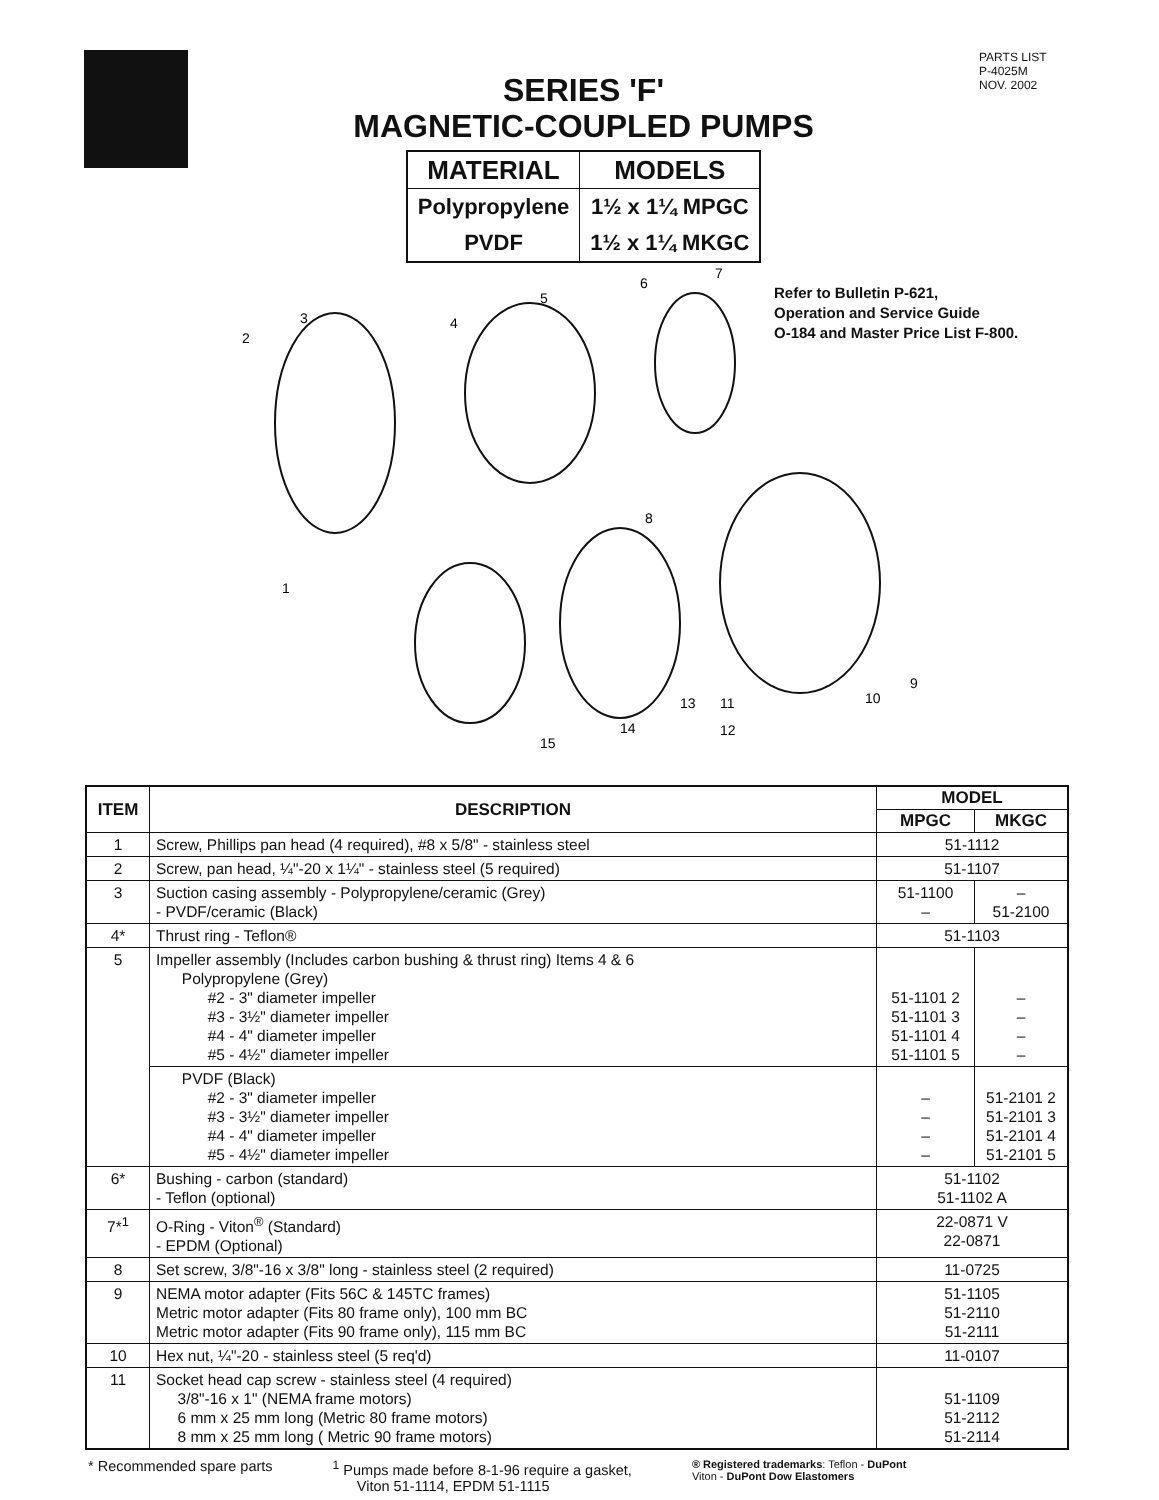SERIES 'F'
MAGNETIC-COUPLED PUMPS
| MATERIAL | MODELS |
| --- | --- |
| Polypropylene PVDF | 1½ x 1¼ MPGC 1½ x 1¼ MKGC |
PARTS LIST
P-4025M
NOV. 2002
2
3
4
5
6
7
1
8
9
10
11
12
13
14
15
Refer to Bulletin P-621,
Operation and Service Guide
O-184 and Master Price List F-800.
| ITEM | DESCRIPTION | MODEL | |
| --- | --- | --- | --- |
| | | MPGC | MKGC |
| 1 | Screw, Phillips pan head (4 required), #8 x 5/8" - stainless steel | 51-1112 | |
| 2 | Screw, pan head, ¼"-20 x 1¼" - stainless steel (5 required) | 51-1107 | |
| 3 | Suction casing assembly - Polypropylene/ceramic (Grey) - PVDF/ceramic (Black) | 51-1100 – | – 51-2100 |
| 4* | Thrust ring - Teflon® | 51-1103 | |
| 5 | Impeller assembly (Includes carbon bushing & thrust ring) Items 4 & 6 Polypropylene (Grey) #2 - 3" diameter impeller #3 - 3½" diameter impeller #4 - 4" diameter impeller #5 - 4½" diameter impeller | 51-1101 2 51-1101 3 51-1101 4 51-1101 5 | – – – – |
| | PVDF (Black) #2 - 3" diameter impeller #3 - 3½" diameter impeller #4 - 4" diameter impeller #5 - 4½" diameter impeller | – – – – | 51-2101 2 51-2101 3 51-2101 4 51-2101 5 |
| 6* | Bushing - carbon (standard) - Teflon (optional) | 51-1102 51-1102 A | |
| 7*<sup>1</sup> | O-Ring - Viton<sup>®</sup> (Standard) - EPDM (Optional) | 22-0871 V 22-0871 | |
| 8 | Set screw, 3/8"-16 x 3/8" long - stainless steel (2 required) | 11-0725 | |
| 9 | NEMA motor adapter (Fits 56C & 145TC frames) Metric motor adapter (Fits 80 frame only), 100 mm BC Metric motor adapter (Fits 90 frame only), 115 mm BC | 51-1105 51-2110 51-2111 | |
| 10 | Hex nut, ¼"-20 - stainless steel (5 req'd) | 11-0107 | |
| 11 | Socket head cap screw - stainless steel (4 required) 3/8"-16 x 1" (NEMA frame motors) 6 mm x 25 mm long (Metric 80 frame motors) 8 mm x 25 mm long ( Metric 90 frame motors) | 51-1109 51-2112 51-2114 | |
* Recommended spare parts <sup>1</sup> Pumps made before 8-1-96 require a gasket,
Viton 51-1114, EPDM 51-1115
® Registered trademarks: Teflon - DuPont
Viton - DuPont Dow Elastomers